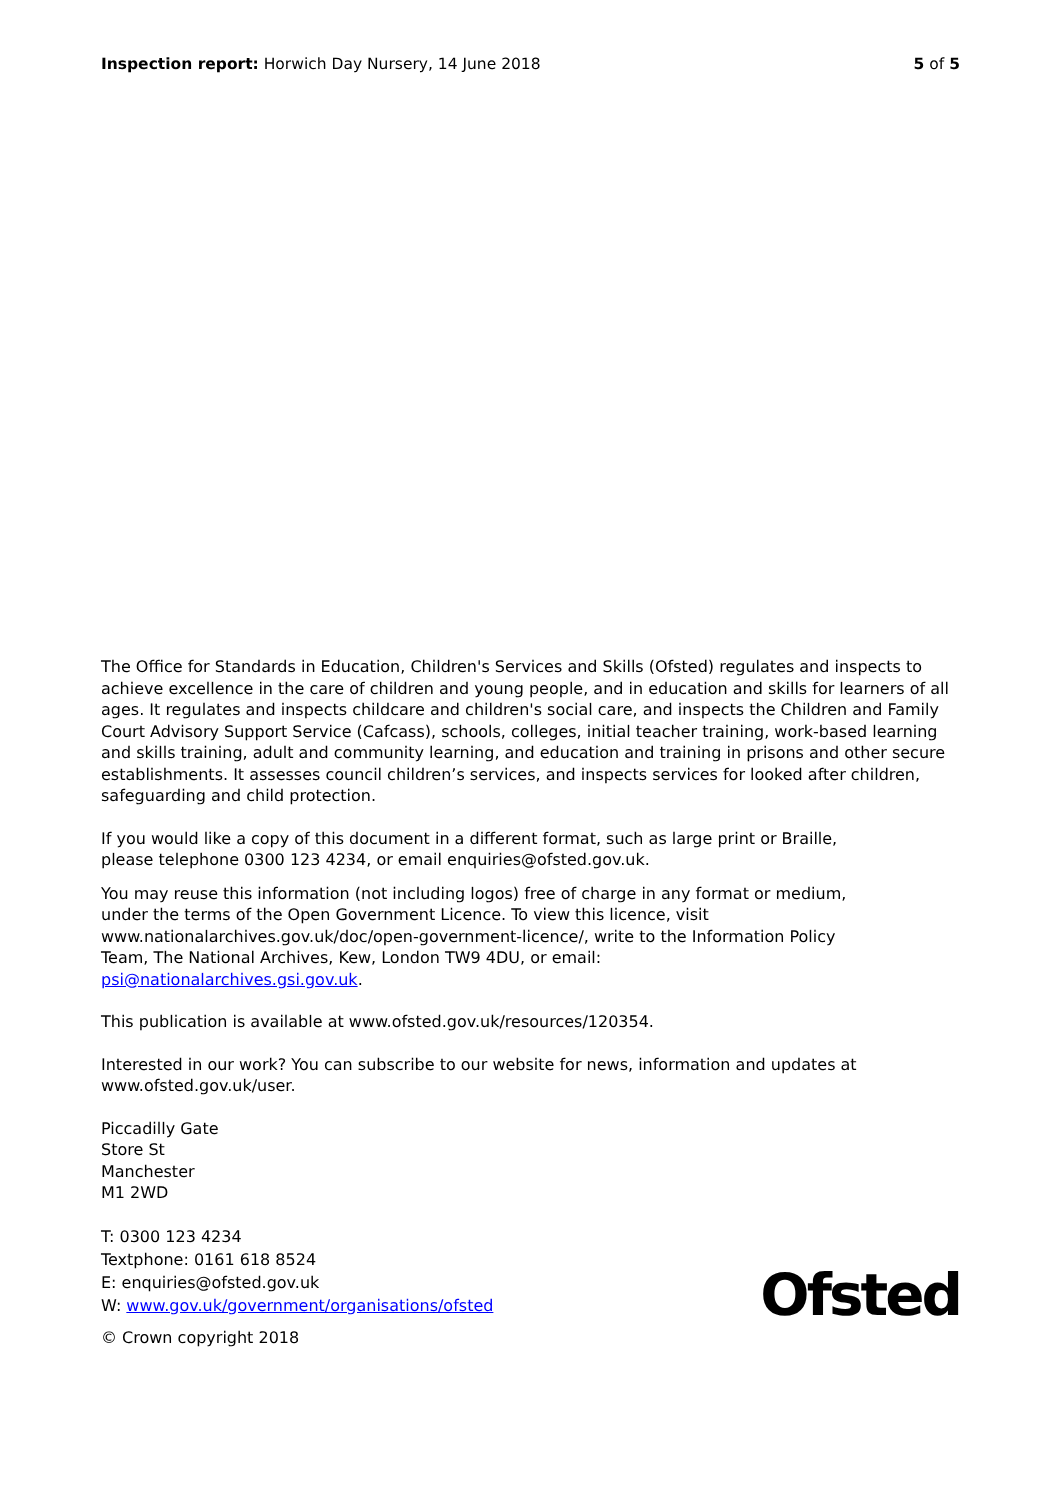Inspection report: Horwich Day Nursery, 14 June 2018
5 of 5
The Office for Standards in Education, Children's Services and Skills (Ofsted) regulates and inspects to achieve excellence in the care of children and young people, and in education and skills for learners of all ages. It regulates and inspects childcare and children's social care, and inspects the Children and Family Court Advisory Support Service (Cafcass), schools, colleges, initial teacher training, work-based learning and skills training, adult and community learning, and education and training in prisons and other secure establishments. It assesses council children’s services, and inspects services for looked after children, safeguarding and child protection.
If you would like a copy of this document in a different format, such as large print or Braille,
please telephone 0300 123 4234, or email enquiries@ofsted.gov.uk.
You may reuse this information (not including logos) free of charge in any format or medium,
under the terms of the Open Government Licence. To view this licence, visit
www.nationalarchives.gov.uk/doc/open-government-licence/, write to the Information Policy
Team, The National Archives, Kew, London TW9 4DU, or email:
psi@nationalarchives.gsi.gov.uk.
This publication is available at www.ofsted.gov.uk/resources/120354.
Interested in our work? You can subscribe to our website for news, information and updates at
www.ofsted.gov.uk/user.
Piccadilly Gate
Store St
Manchester
M1 2WD
T: 0300 123 4234
Textphone: 0161 618 8524
E: enquiries@ofsted.gov.uk
W: www.gov.uk/government/organisations/ofsted
Ofsted
© Crown copyright 2018